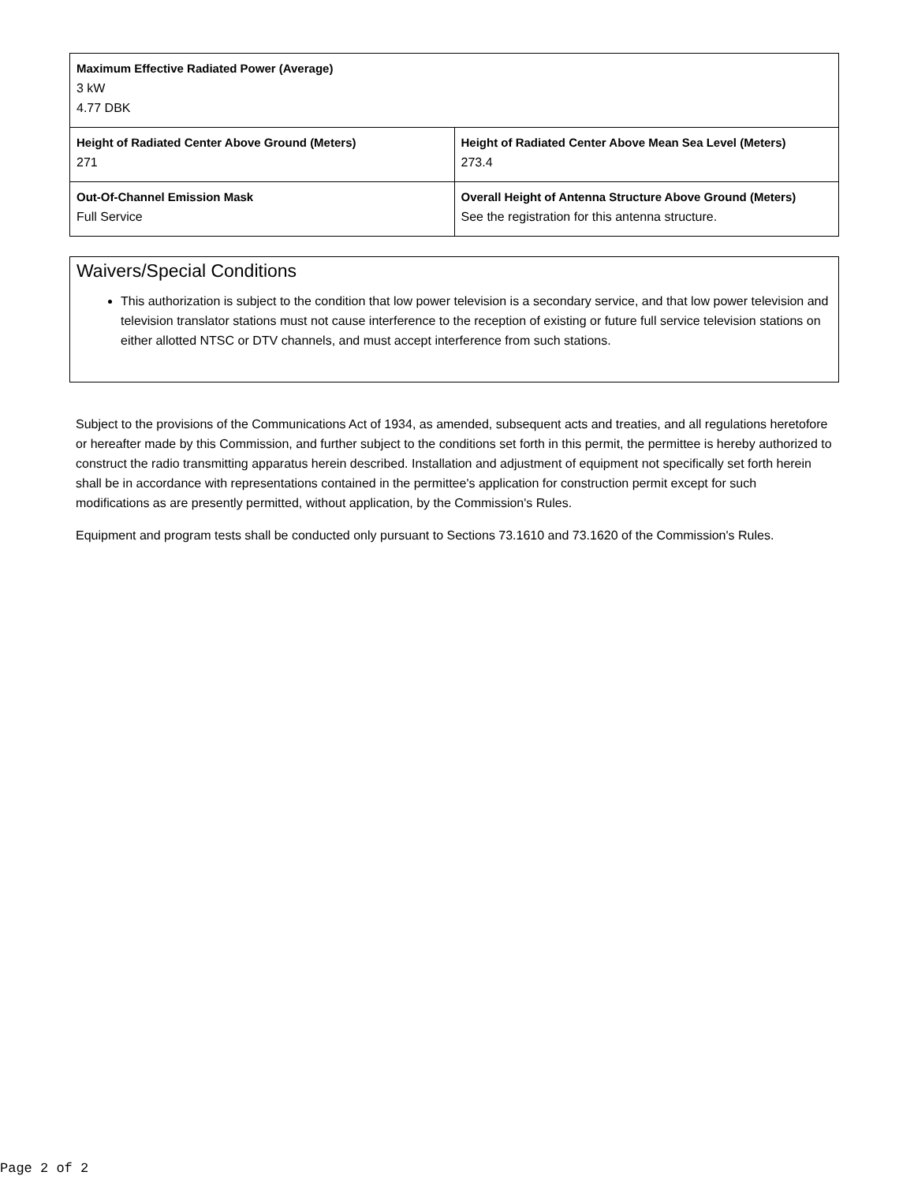| Maximum Effective Radiated Power (Average) 3 kW 4.77 DBK | |
| Height of Radiated Center Above Ground (Meters) 271 | Height of Radiated Center Above Mean Sea Level (Meters) 273.4 |
| Out-Of-Channel Emission Mask Full Service | Overall Height of Antenna Structure Above Ground (Meters) See the registration for this antenna structure. |
Waivers/Special Conditions
This authorization is subject to the condition that low power television is a secondary service, and that low power television and television translator stations must not cause interference to the reception of existing or future full service television stations on either allotted NTSC or DTV channels, and must accept interference from such stations.
Subject to the provisions of the Communications Act of 1934, as amended, subsequent acts and treaties, and all regulations heretofore or hereafter made by this Commission, and further subject to the conditions set forth in this permit, the permittee is hereby authorized to construct the radio transmitting apparatus herein described. Installation and adjustment of equipment not specifically set forth herein shall be in accordance with representations contained in the permittee's application for construction permit except for such modifications as are presently permitted, without application, by the Commission's Rules.
Equipment and program tests shall be conducted only pursuant to Sections 73.1610 and 73.1620 of the Commission's Rules.
Page 2 of 2